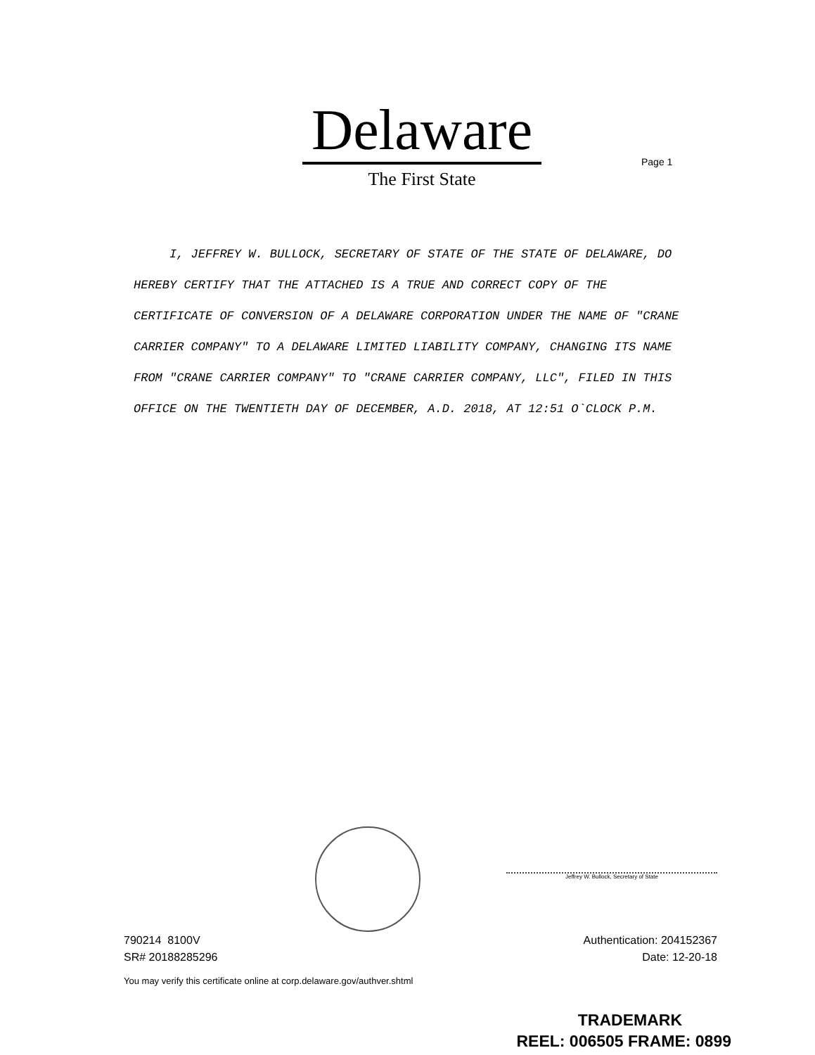Delaware
The First State
Page 1
I, JEFFREY W. BULLOCK, SECRETARY OF STATE OF THE STATE OF DELAWARE, DO HEREBY CERTIFY THAT THE ATTACHED IS A TRUE AND CORRECT COPY OF THE CERTIFICATE OF CONVERSION OF A DELAWARE CORPORATION UNDER THE NAME OF "CRANE CARRIER COMPANY" TO A DELAWARE LIMITED LIABILITY COMPANY, CHANGING ITS NAME FROM "CRANE CARRIER COMPANY" TO "CRANE CARRIER COMPANY, LLC", FILED IN THIS OFFICE ON THE TWENTIETH DAY OF DECEMBER, A.D. 2018, AT 12:51 O`CLOCK P.M.
Jeffrey W. Bullock, Secretary of State
790214 8100V
SR# 20188285296
Authentication: 204152367
Date: 12-20-18
You may verify this certificate online at corp.delaware.gov/authver.shtml
TRADEMARK
REEL: 006505 FRAME: 0899